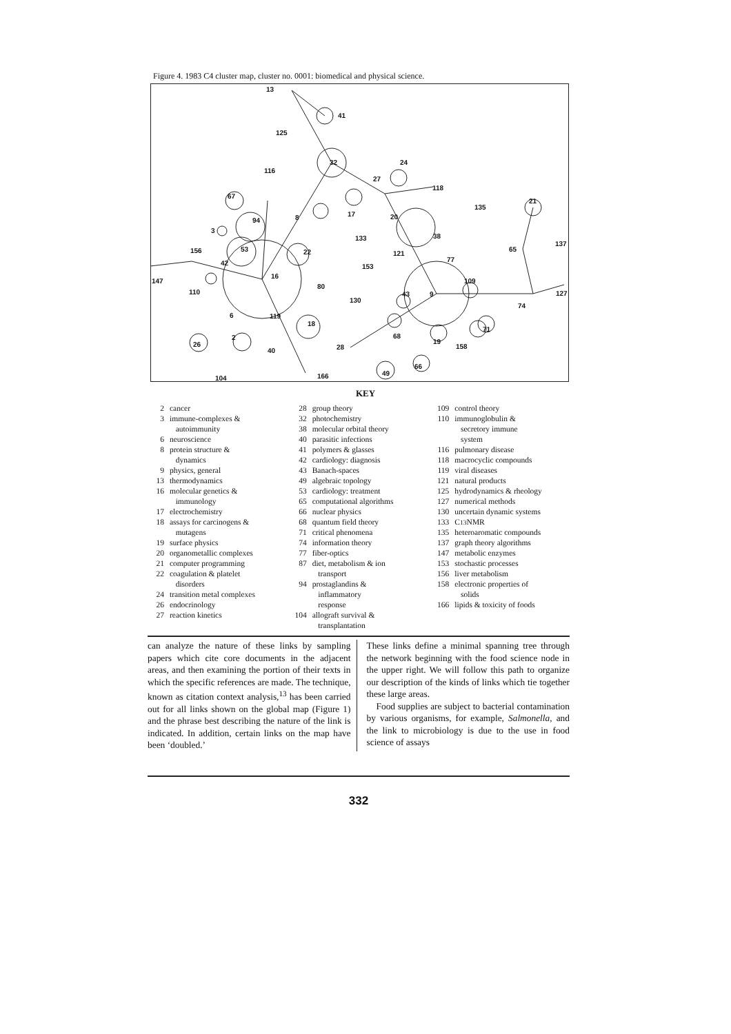Figure 4. 1983 C4 cluster map, cluster no. 0001: biomedical and physical science.
13
41
125
32
24
27
118
116
67
17
20
135
21
94
3
8
133
38
53
22
156
121
65
137
42
77
153
147
16
80
109
110
43
9
127
130
74
6
119
18
71
2
68
19
26
28
40
158
66
49
104
166
KEY
2 cancer
3 immune-complexes &
autoimmunity
6 neuroscience
8 protein structure &
dynamics
9 physics, general
13 thermodynamics
16 molecular genetics &
immunology
17 electrochemistry
18 assays for carcinogens &
mutagens
19 surface physics
20 organometallic complexes
21 computer programming
22 coagulation & platelet
disorders
24 transition metal complexes
26 endocrinology
27 reaction kinetics
28 group theory
32 photochemistry
38 molecular orbital theory
40 parasitic infections
41 polymers & glasses
42 cardiology: diagnosis
43 Banach-spaces
49 algebraic topology
53 cardiology: treatment
65 computational algorithms
66 nuclear physics
68 quantum field theory
71 critical phenomena
74 information theory
77 fiber-optics
87 diet, metabolism & ion
transport
94 prostaglandins &
inflammatory
response
104 allograft survival &
transplantation
109 control theory
110 immunoglobulin &
secretory immune
system
116 pulmonary disease
118 macrocyclic compounds
119 viral diseases
121 natural products
125 hydrodynamics & rheology
127 numerical methods
130 uncertain dynamic systems
133 C<sub>13</sub> NMR
135 heteroaromatic compounds
137 graph theory algorithms
147 metabolic enzymes
153 stochastic processes
156 liver metabolism
158 electronic properties of
solids
166 lipids & toxicity of foods
can analyze the nature of these links by sampling papers which cite core documents in the adjacent areas, and then examining the portion of their texts in which the specific references are made. The technique, known as citation context analysis,<sup>13</sup> has been carried out for all links shown on the global map (Figure 1) and the phrase best describing the nature of the link is indicated. In addition, certain links on the map have been ‘doubled.’
These links define a minimal spanning tree through the network beginning with the food science node in the upper right. We will follow this path to organize our description of the kinds of links which tie together these large areas.
Food supplies are subject to bacterial contamination by various organisms, for example, Salmonella, and the link to microbiology is due to the use in food science of assays
332